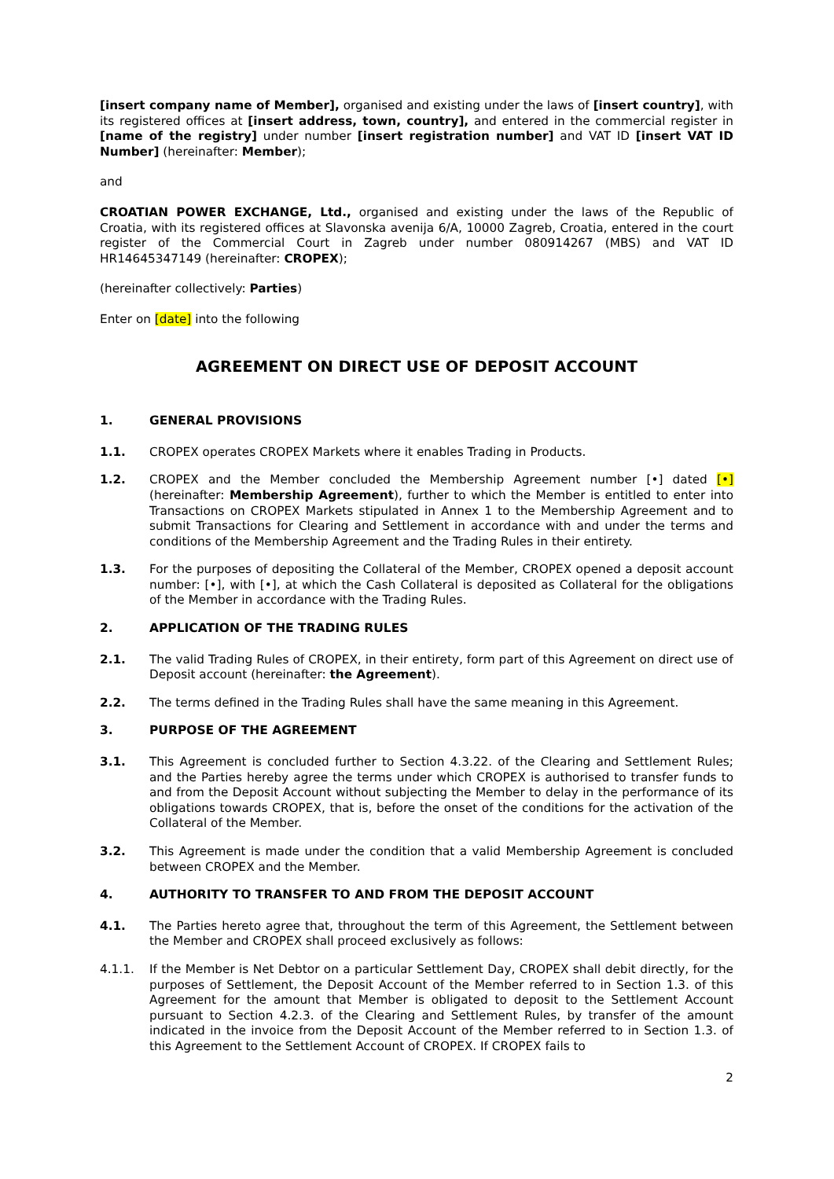[insert company name of Member], organised and existing under the laws of [insert country], with its registered offices at [insert address, town, country], and entered in the commercial register in [name of the registry] under number [insert registration number] and VAT ID [insert VAT ID Number] (hereinafter: Member);
and
CROATIAN POWER EXCHANGE, Ltd., organised and existing under the laws of the Republic of Croatia, with its registered offices at Slavonska avenija 6/A, 10000 Zagreb, Croatia, entered in the court register of the Commercial Court in Zagreb under number 080914267 (MBS) and VAT ID HR14645347149 (hereinafter: CROPEX);
(hereinafter collectively: Parties)
Enter on [date] into the following
AGREEMENT ON DIRECT USE OF DEPOSIT ACCOUNT
1. GENERAL PROVISIONS
1.1. CROPEX operates CROPEX Markets where it enables Trading in Products.
1.2. CROPEX and the Member concluded the Membership Agreement number [•] dated [•] (hereinafter: Membership Agreement), further to which the Member is entitled to enter into Transactions on CROPEX Markets stipulated in Annex 1 to the Membership Agreement and to submit Transactions for Clearing and Settlement in accordance with and under the terms and conditions of the Membership Agreement and the Trading Rules in their entirety.
1.3. For the purposes of depositing the Collateral of the Member, CROPEX opened a deposit account number: [•], with [•], at which the Cash Collateral is deposited as Collateral for the obligations of the Member in accordance with the Trading Rules.
2. APPLICATION OF THE TRADING RULES
2.1. The valid Trading Rules of CROPEX, in their entirety, form part of this Agreement on direct use of Deposit account (hereinafter: the Agreement).
2.2. The terms defined in the Trading Rules shall have the same meaning in this Agreement.
3. PURPOSE OF THE AGREEMENT
3.1. This Agreement is concluded further to Section 4.3.22. of the Clearing and Settlement Rules; and the Parties hereby agree the terms under which CROPEX is authorised to transfer funds to and from the Deposit Account without subjecting the Member to delay in the performance of its obligations towards CROPEX, that is, before the onset of the conditions for the activation of the Collateral of the Member.
3.2. This Agreement is made under the condition that a valid Membership Agreement is concluded between CROPEX and the Member.
4. AUTHORITY TO TRANSFER TO AND FROM THE DEPOSIT ACCOUNT
4.1. The Parties hereto agree that, throughout the term of this Agreement, the Settlement between the Member and CROPEX shall proceed exclusively as follows:
4.1.1. If the Member is Net Debtor on a particular Settlement Day, CROPEX shall debit directly, for the purposes of Settlement, the Deposit Account of the Member referred to in Section 1.3. of this Agreement for the amount that Member is obligated to deposit to the Settlement Account pursuant to Section 4.2.3. of the Clearing and Settlement Rules, by transfer of the amount indicated in the invoice from the Deposit Account of the Member referred to in Section 1.3. of this Agreement to the Settlement Account of CROPEX. If CROPEX fails to
2